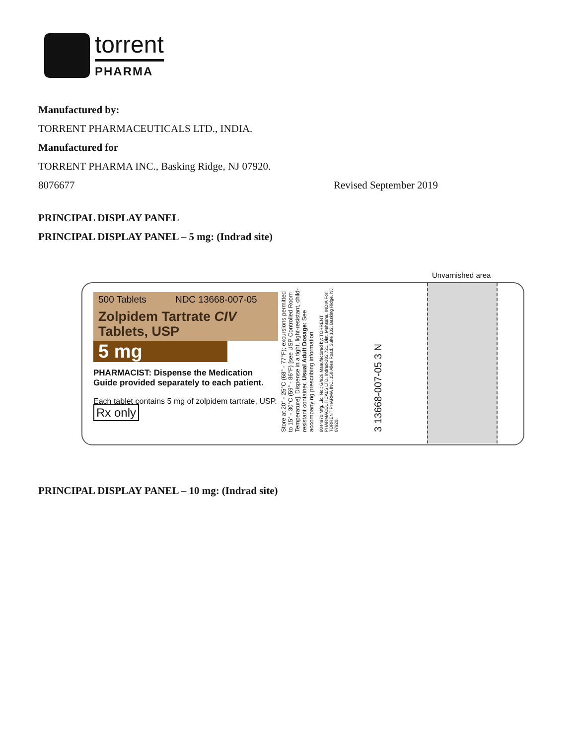torrent
PHARMA
Manufactured by:
TORRENT PHARMACEUTICALS LTD., INDIA.
Manufactured for
TORRENT PHARMA INC., Basking Ridge, NJ 07920.
8076677 Revised September 2019
PRINCIPAL DISPLAY PANEL
PRINCIPAL DISPLAY PANEL – 5 mg: (Indrad site)
Unvarnished area
500 Tablets NDC 13668-007-05
Zolpidem Tartrate CIV
Tablets, USP
5 mg
PHARMACIST: Dispense the Medication Guide provided separately to each patient.
Each tablet contains 5 mg of zolpidem tartrate, USP. Rx only
Store at 20° - 25°C (68° - 77°F); excursions permitted to 15° - 30°C (59° - 86°F) [see USP Controlled Room Temperature]. Dispense in a tight, light-resistant, child-resistant container. Usual Adult Dosage: See accompanying prescribing information.
8044970 Mfg. Lic. No.: G/926 Manufactured by: TORRENT PHARMACEUTICALS LTD. Indrad-382 721, Dist. Mehsana, INDIA For: TORRENT PHARMA INC. 150 Allen Road, Suite 102, Basking Ridge, NJ 07920.
3 13668-007-05 3 N
PRINCIPAL DISPLAY PANEL – 10 mg: (Indrad site)